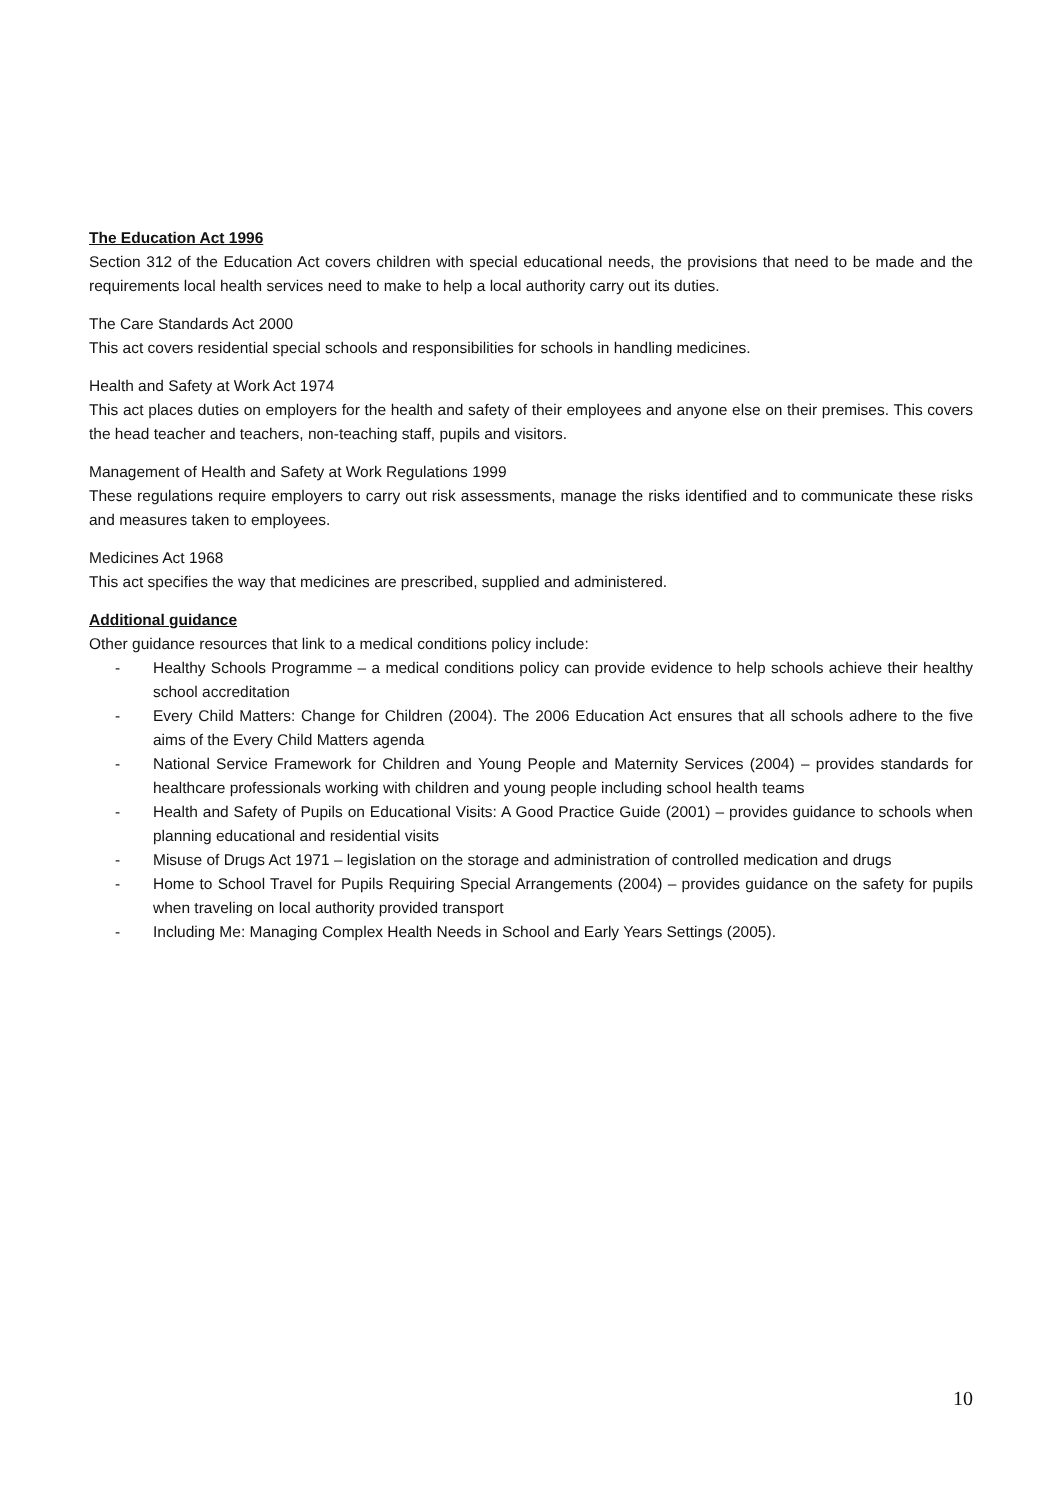The Education Act 1996
Section 312 of the Education Act covers children with special educational needs, the provisions that need to be made and the requirements local health services need to make to help a local authority carry out its duties.
The Care Standards Act 2000
This act covers residential special schools and responsibilities for schools in handling medicines.
Health and Safety at Work Act 1974
This act places duties on employers for the health and safety of their employees and anyone else on their premises. This covers the head teacher and teachers, non-teaching staff, pupils and visitors.
Management of Health and Safety at Work Regulations 1999
These regulations require employers to carry out risk assessments, manage the risks identified and to communicate these risks and measures taken to employees.
Medicines Act 1968
This act specifies the way that medicines are prescribed, supplied and administered.
Additional guidance
Other guidance resources that link to a medical conditions policy include:
- Healthy Schools Programme – a medical conditions policy can provide evidence to help schools achieve their healthy school accreditation
- Every Child Matters: Change for Children (2004). The 2006 Education Act ensures that all schools adhere to the five aims of the Every Child Matters agenda
- National Service Framework for Children and Young People and Maternity Services (2004) – provides standards for healthcare professionals working with children and young people including school health teams
- Health and Safety of Pupils on Educational Visits: A Good Practice Guide (2001) – provides guidance to schools when planning educational and residential visits
- Misuse of Drugs Act 1971 – legislation on the storage and administration of controlled medication and drugs
- Home to School Travel for Pupils Requiring Special Arrangements (2004) – provides guidance on the safety for pupils when traveling on local authority provided transport
- Including Me: Managing Complex Health Needs in School and Early Years Settings (2005).
10